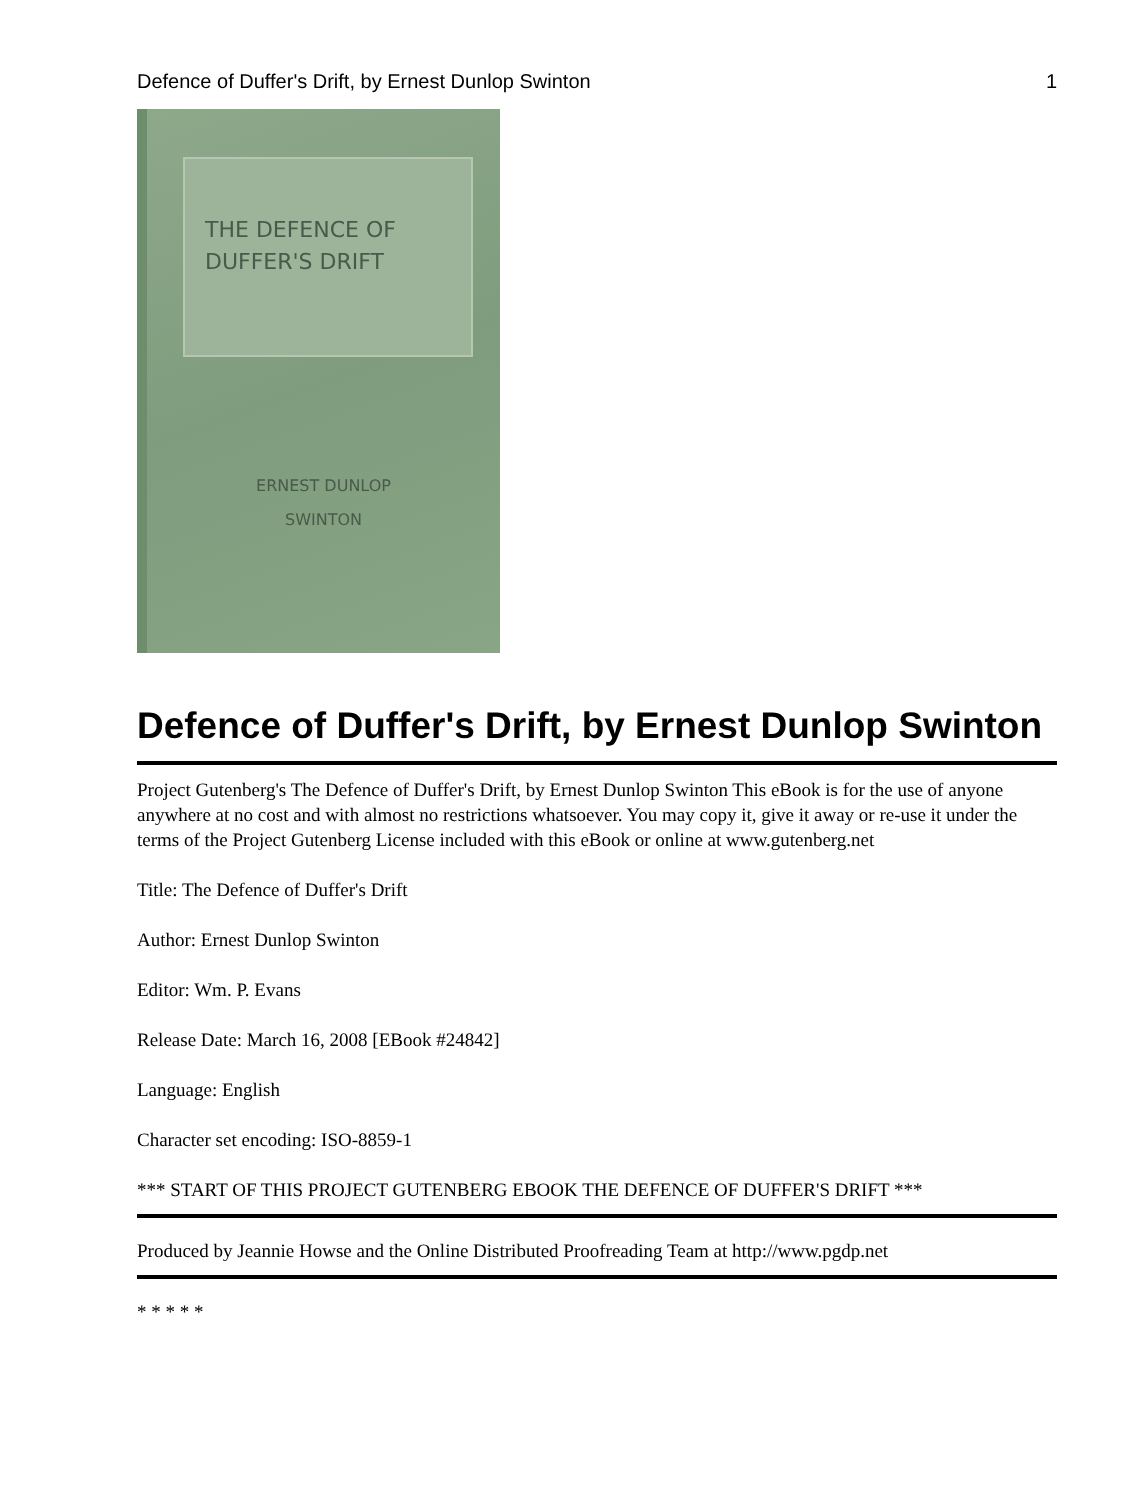Defence of Duffer's Drift, by Ernest Dunlop Swinton 1
THE DEFENCE OF
DUFFER'S DRIFT
ERNEST DUNLOP
SWINTON
Defence of Duffer's Drift, by Ernest Dunlop Swinton
Project Gutenberg's The Defence of Duffer's Drift, by Ernest Dunlop Swinton This eBook is for the use of anyone anywhere at no cost and with almost no restrictions whatsoever. You may copy it, give it away or re-use it under the terms of the Project Gutenberg License included with this eBook or online at www.gutenberg.net
Title: The Defence of Duffer's Drift
Author: Ernest Dunlop Swinton
Editor: Wm. P. Evans
Release Date: March 16, 2008 [EBook #24842]
Language: English
Character set encoding: ISO-8859-1
*** START OF THIS PROJECT GUTENBERG EBOOK THE DEFENCE OF DUFFER'S DRIFT ***
Produced by Jeannie Howse and the Online Distributed Proofreading Team at http://www.pgdp.net
* * * * *